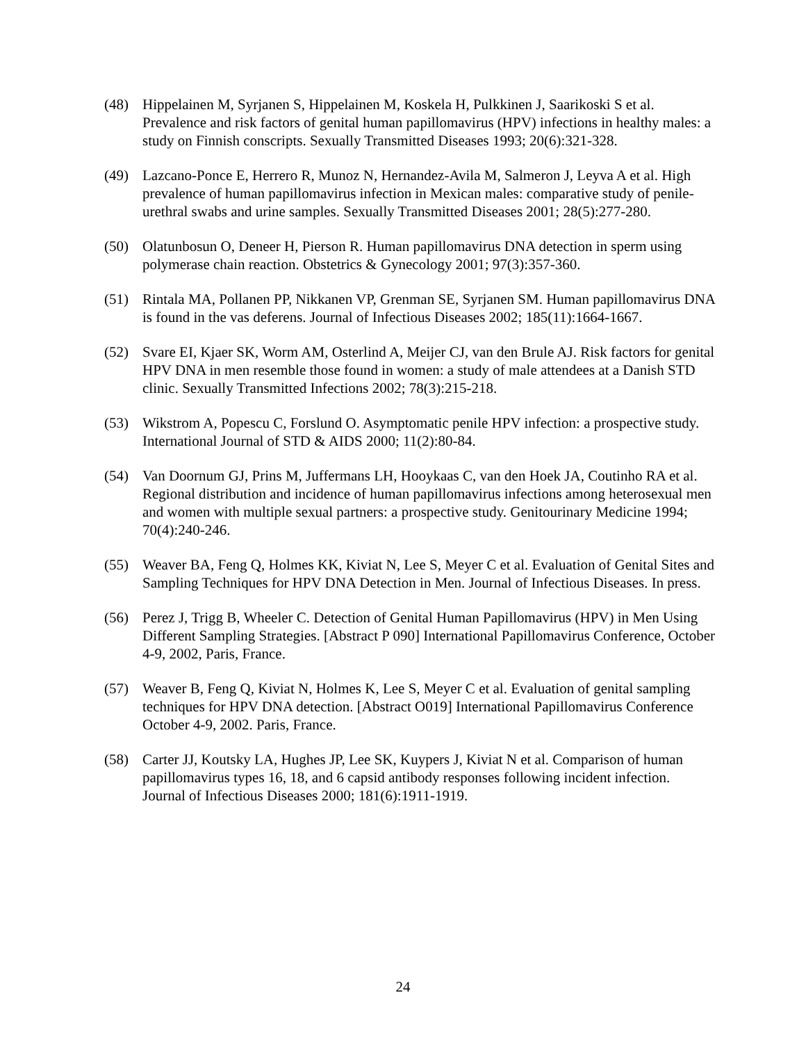(48) Hippelainen M, Syrjanen S, Hippelainen M, Koskela H, Pulkkinen J, Saarikoski S et al. Prevalence and risk factors of genital human papillomavirus (HPV) infections in healthy males: a study on Finnish conscripts. Sexually Transmitted Diseases 1993; 20(6):321-328.
(49) Lazcano-Ponce E, Herrero R, Munoz N, Hernandez-Avila M, Salmeron J, Leyva A et al. High prevalence of human papillomavirus infection in Mexican males: comparative study of penile-urethral swabs and urine samples. Sexually Transmitted Diseases 2001; 28(5):277-280.
(50) Olatunbosun O, Deneer H, Pierson R. Human papillomavirus DNA detection in sperm using polymerase chain reaction. Obstetrics & Gynecology 2001; 97(3):357-360.
(51) Rintala MA, Pollanen PP, Nikkanen VP, Grenman SE, Syrjanen SM. Human papillomavirus DNA is found in the vas deferens. Journal of Infectious Diseases 2002; 185(11):1664-1667.
(52) Svare EI, Kjaer SK, Worm AM, Osterlind A, Meijer CJ, van den Brule AJ. Risk factors for genital HPV DNA in men resemble those found in women: a study of male attendees at a Danish STD clinic. Sexually Transmitted Infections 2002; 78(3):215-218.
(53) Wikstrom A, Popescu C, Forslund O. Asymptomatic penile HPV infection: a prospective study. International Journal of STD & AIDS 2000; 11(2):80-84.
(54) Van Doornum GJ, Prins M, Juffermans LH, Hooykaas C, van den Hoek JA, Coutinho RA et al. Regional distribution and incidence of human papillomavirus infections among heterosexual men and women with multiple sexual partners: a prospective study. Genitourinary Medicine 1994; 70(4):240-246.
(55) Weaver BA, Feng Q, Holmes KK, Kiviat N, Lee S, Meyer C et al. Evaluation of Genital Sites and Sampling Techniques for HPV DNA Detection in Men. Journal of Infectious Diseases. In press.
(56) Perez J, Trigg B, Wheeler C. Detection of Genital Human Papillomavirus (HPV) in Men Using Different Sampling Strategies. [Abstract P 090] International Papillomavirus Conference, October 4-9, 2002, Paris, France.
(57) Weaver B, Feng Q, Kiviat N, Holmes K, Lee S, Meyer C et al. Evaluation of genital sampling techniques for HPV DNA detection. [Abstract O019] International Papillomavirus Conference October 4-9, 2002. Paris, France.
(58) Carter JJ, Koutsky LA, Hughes JP, Lee SK, Kuypers J, Kiviat N et al. Comparison of human papillomavirus types 16, 18, and 6 capsid antibody responses following incident infection. Journal of Infectious Diseases 2000; 181(6):1911-1919.
24